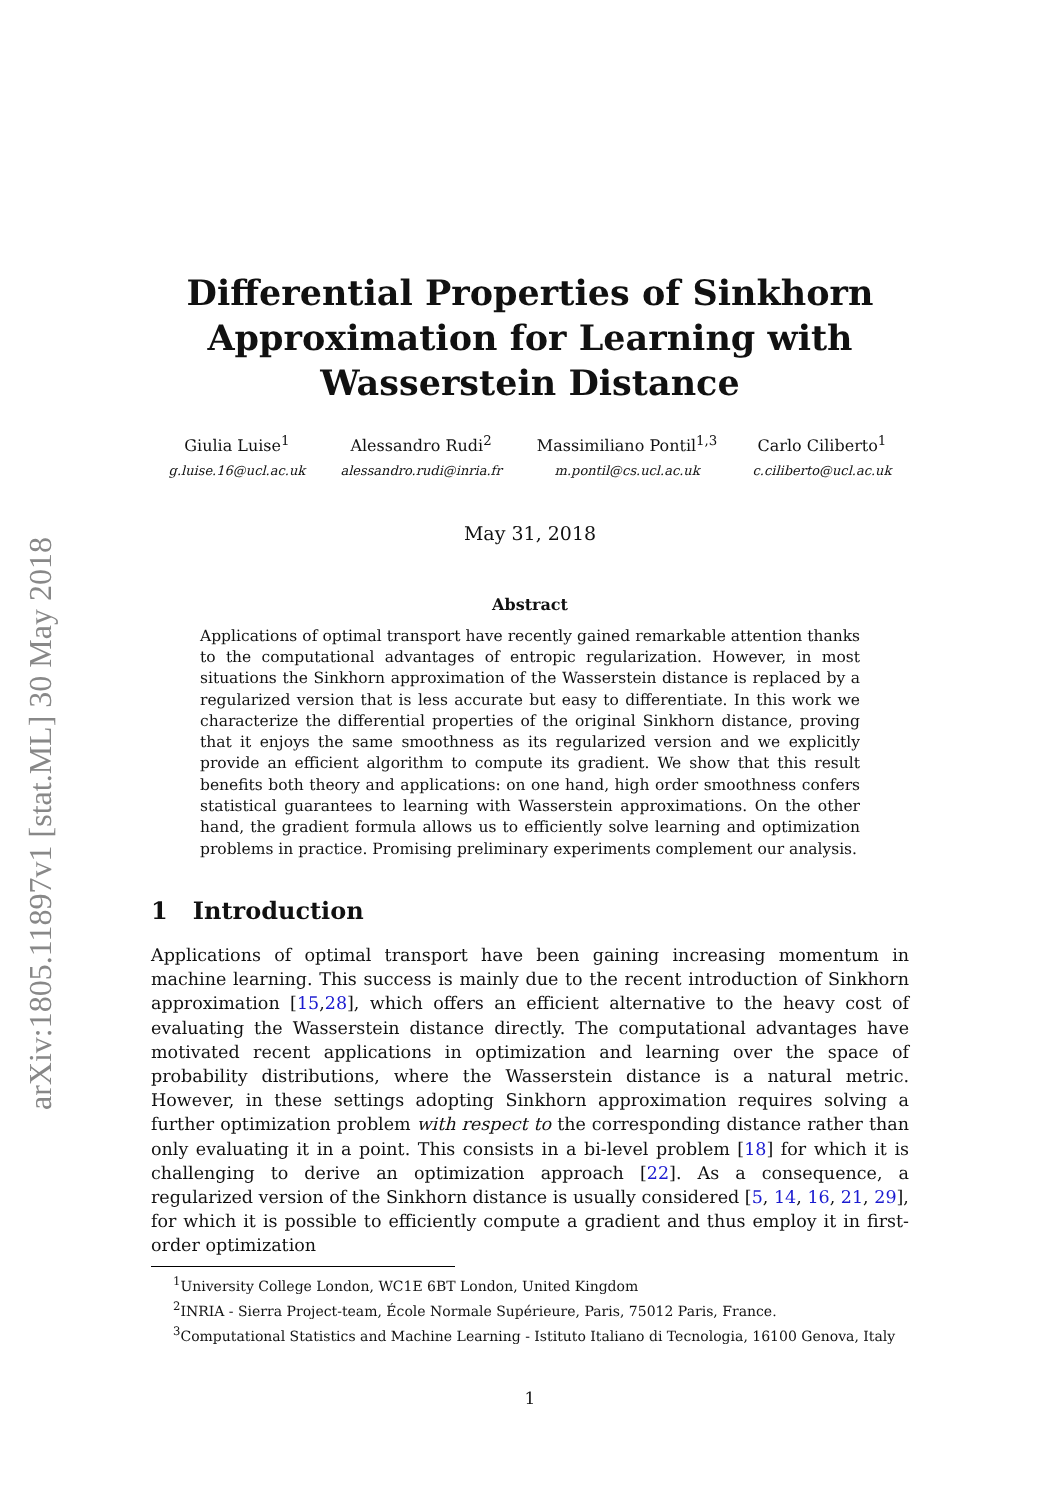arXiv:1805.11897v1 [stat.ML] 30 May 2018
Differential Properties of Sinkhorn Approximation for Learning with Wasserstein Distance
Giulia Luise<sup>1</sup>
g.luise.16@ucl.ac.uk
Alessandro Rudi<sup>2</sup>
alessandro.rudi@inria.fr
Massimiliano Pontil<sup>1,3</sup>
m.pontil@cs.ucl.ac.uk
Carlo Ciliberto<sup>1</sup>
c.ciliberto@ucl.ac.uk
May 31, 2018
Abstract
Applications of optimal transport have recently gained remarkable attention thanks to the computational advantages of entropic regularization. However, in most situations the Sinkhorn approximation of the Wasserstein distance is replaced by a regularized version that is less accurate but easy to differentiate. In this work we characterize the differential properties of the original Sinkhorn distance, proving that it enjoys the same smoothness as its regularized version and we explicitly provide an efficient algorithm to compute its gradient. We show that this result benefits both theory and applications: on one hand, high order smoothness confers statistical guarantees to learning with Wasserstein approximations. On the other hand, the gradient formula allows us to efficiently solve learning and optimization problems in practice. Promising preliminary experiments complement our analysis.
1 Introduction
Applications of optimal transport have been gaining increasing momentum in machine learning. This success is mainly due to the recent introduction of Sinkhorn approximation [15,28], which offers an efficient alternative to the heavy cost of evaluating the Wasserstein distance directly. The computational advantages have motivated recent applications in optimization and learning over the space of probability distributions, where the Wasserstein distance is a natural metric. However, in these settings adopting Sinkhorn approximation requires solving a further optimization problem with respect to the corresponding distance rather than only evaluating it in a point. This consists in a bi-level problem [18] for which it is challenging to derive an optimization approach [22]. As a consequence, a regularized version of the Sinkhorn distance is usually considered [5, 14, 16, 21, 29], for which it is possible to efficiently compute a gradient and thus employ it in first-order optimization
<sup>1</sup> University College London, WC1E 6BT London, United Kingdom
<sup>2</sup> INRIA - Sierra Project-team, École Normale Supérieure, Paris, 75012 Paris, France.
<sup>3</sup> Computational Statistics and Machine Learning - Istituto Italiano di Tecnologia, 16100 Genova, Italy
1